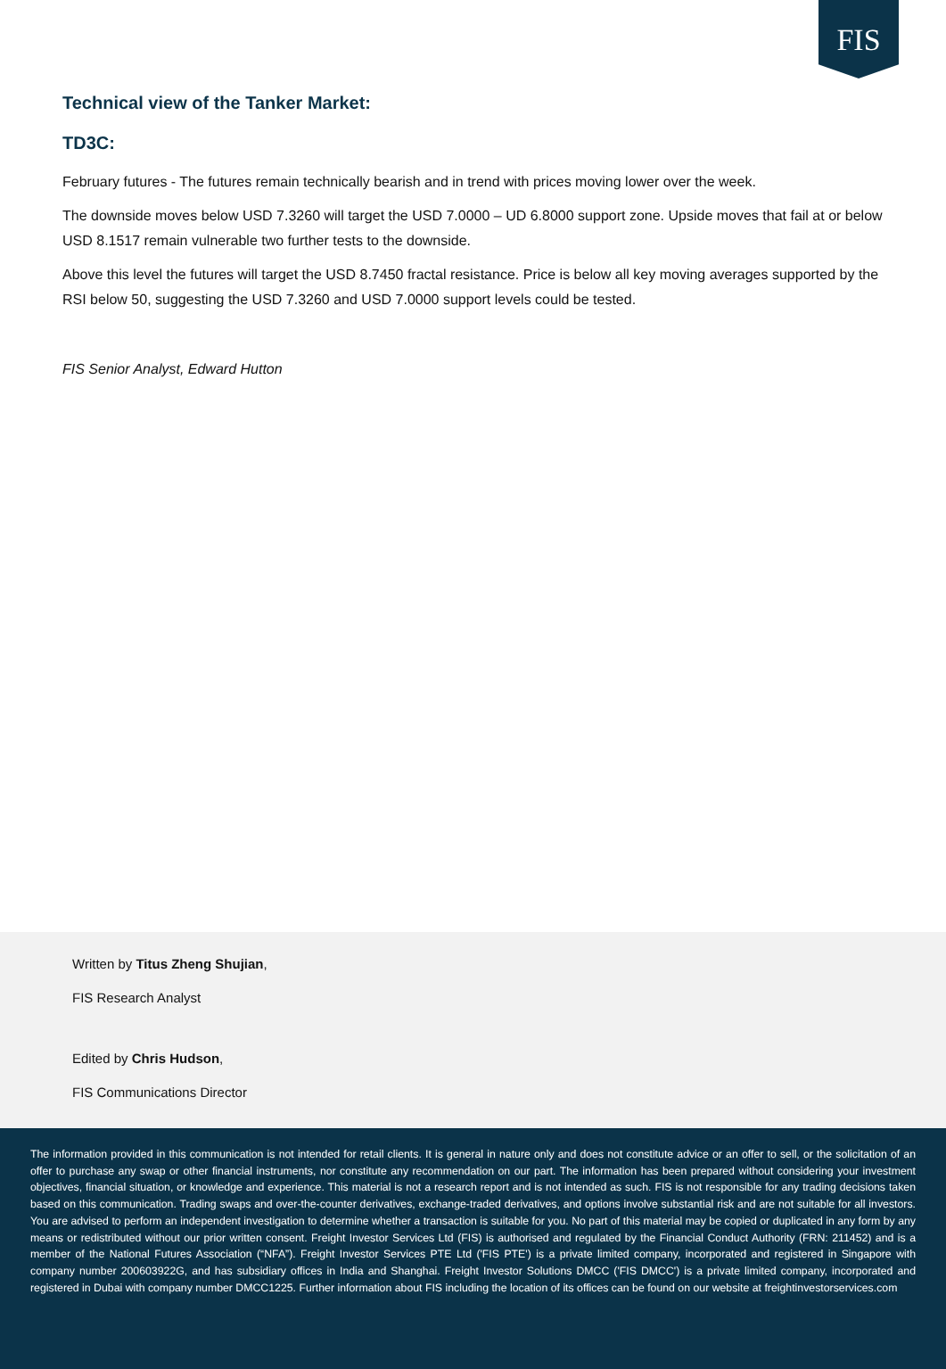FIS
Technical view of the Tanker Market:
TD3C:
February futures - The futures remain technically bearish and in trend with prices moving lower over the week.
The downside moves below USD 7.3260 will target the USD 7.0000 – UD 6.8000 support zone. Upside moves that fail at or below USD 8.1517 remain vulnerable two further tests to the downside.
Above this level the futures will target the USD 8.7450 fractal resistance. Price is below all key moving averages supported by the RSI below 50, suggesting the USD 7.3260 and USD 7.0000 support levels could be tested.
FIS Senior Analyst, Edward Hutton
Written by Titus Zheng Shujian,
FIS Research Analyst
Edited by Chris Hudson,
FIS Communications Director
The information provided in this communication is not intended for retail clients. It is general in nature only and does not constitute advice or an offer to sell, or the solicitation of an offer to purchase any swap or other financial instruments, nor constitute any recommendation on our part. The information has been prepared without considering your investment objectives, financial situation, or knowledge and experience. This material is not a research report and is not intended as such. FIS is not responsible for any trading decisions taken based on this communication. Trading swaps and over-the-counter derivatives, exchange-traded derivatives, and options involve substantial risk and are not suitable for all investors. You are advised to perform an independent investigation to determine whether a transaction is suitable for you. No part of this material may be copied or duplicated in any form by any means or redistributed without our prior written consent. Freight Investor Services Ltd (FIS) is authorised and regulated by the Financial Conduct Authority (FRN: 211452) and is a member of the National Futures Association (“NFA”). Freight Investor Services PTE Ltd ('FIS PTE') is a private limited company, incorporated and registered in Singapore with company number 200603922G, and has subsidiary offices in India and Shanghai. Freight Investor Solutions DMCC ('FIS DMCC') is a private limited company, incorporated and registered in Dubai with company number DMCC1225. Further information about FIS including the location of its offices can be found on our website at freightinvestorservices.com